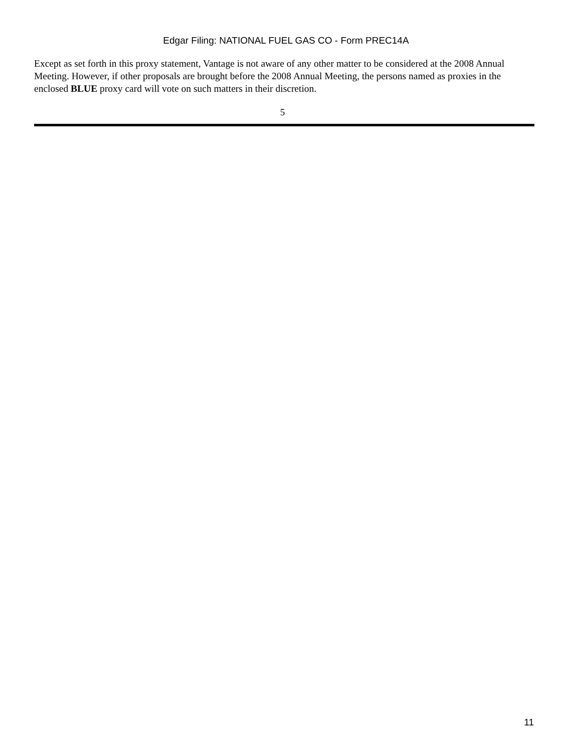Edgar Filing: NATIONAL FUEL GAS CO - Form PREC14A
Except as set forth in this proxy statement, Vantage is not aware of any other matter to be considered at the 2008 Annual Meeting. However, if other proposals are brought before the 2008 Annual Meeting, the persons named as proxies in the enclosed BLUE proxy card will vote on such matters in their discretion.
5
11